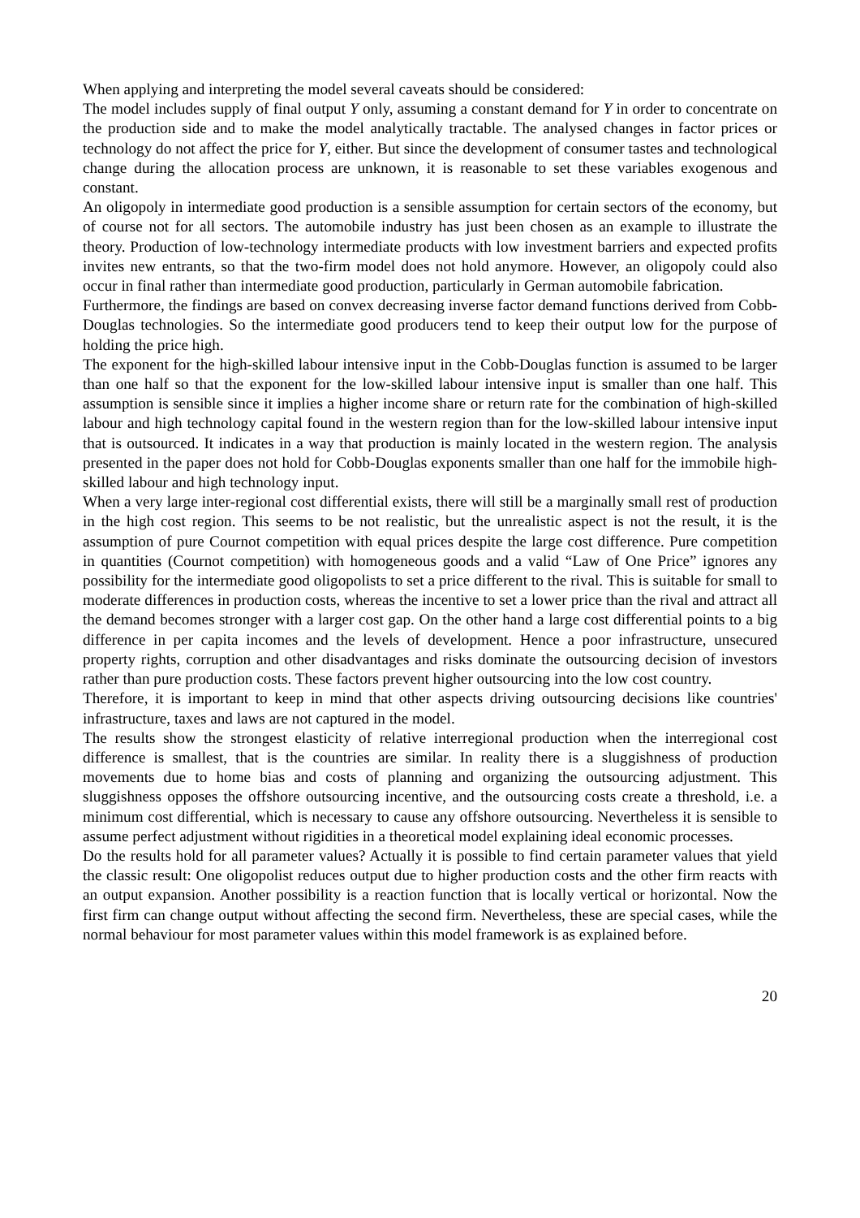When applying and interpreting the model several caveats should be considered:
The model includes supply of final output Y only, assuming a constant demand for Y in order to concentrate on the production side and to make the model analytically tractable. The analysed changes in factor prices or technology do not affect the price for Y, either. But since the development of consumer tastes and technological change during the allocation process are unknown, it is reasonable to set these variables exogenous and constant.
An oligopoly in intermediate good production is a sensible assumption for certain sectors of the economy, but of course not for all sectors. The automobile industry has just been chosen as an example to illustrate the theory. Production of low-technology intermediate products with low investment barriers and expected profits invites new entrants, so that the two-firm model does not hold anymore. However, an oligopoly could also occur in final rather than intermediate good production, particularly in German automobile fabrication.
Furthermore, the findings are based on convex decreasing inverse factor demand functions derived from Cobb-Douglas technologies. So the intermediate good producers tend to keep their output low for the purpose of holding the price high.
The exponent for the high-skilled labour intensive input in the Cobb-Douglas function is assumed to be larger than one half so that the exponent for the low-skilled labour intensive input is smaller than one half. This assumption is sensible since it implies a higher income share or return rate for the combination of high-skilled labour and high technology capital found in the western region than for the low-skilled labour intensive input that is outsourced. It indicates in a way that production is mainly located in the western region. The analysis presented in the paper does not hold for Cobb-Douglas exponents smaller than one half for the immobile high-skilled labour and high technology input.
When a very large inter-regional cost differential exists, there will still be a marginally small rest of production in the high cost region. This seems to be not realistic, but the unrealistic aspect is not the result, it is the assumption of pure Cournot competition with equal prices despite the large cost difference. Pure competition in quantities (Cournot competition) with homogeneous goods and a valid “Law of One Price” ignores any possibility for the intermediate good oligopolists to set a price different to the rival. This is suitable for small to moderate differences in production costs, whereas the incentive to set a lower price than the rival and attract all the demand becomes stronger with a larger cost gap. On the other hand a large cost differential points to a big difference in per capita incomes and the levels of development. Hence a poor infrastructure, unsecured property rights, corruption and other disadvantages and risks dominate the outsourcing decision of investors rather than pure production costs. These factors prevent higher outsourcing into the low cost country.
Therefore, it is important to keep in mind that other aspects driving outsourcing decisions like countries' infrastructure, taxes and laws are not captured in the model.
The results show the strongest elasticity of relative interregional production when the interregional cost difference is smallest, that is the countries are similar. In reality there is a sluggishness of production movements due to home bias and costs of planning and organizing the outsourcing adjustment. This sluggishness opposes the offshore outsourcing incentive, and the outsourcing costs create a threshold, i.e. a minimum cost differential, which is necessary to cause any offshore outsourcing. Nevertheless it is sensible to assume perfect adjustment without rigidities in a theoretical model explaining ideal economic processes.
Do the results hold for all parameter values? Actually it is possible to find certain parameter values that yield the classic result: One oligopolist reduces output due to higher production costs and the other firm reacts with an output expansion. Another possibility is a reaction function that is locally vertical or horizontal. Now the first firm can change output without affecting the second firm. Nevertheless, these are special cases, while the normal behaviour for most parameter values within this model framework is as explained before.
20